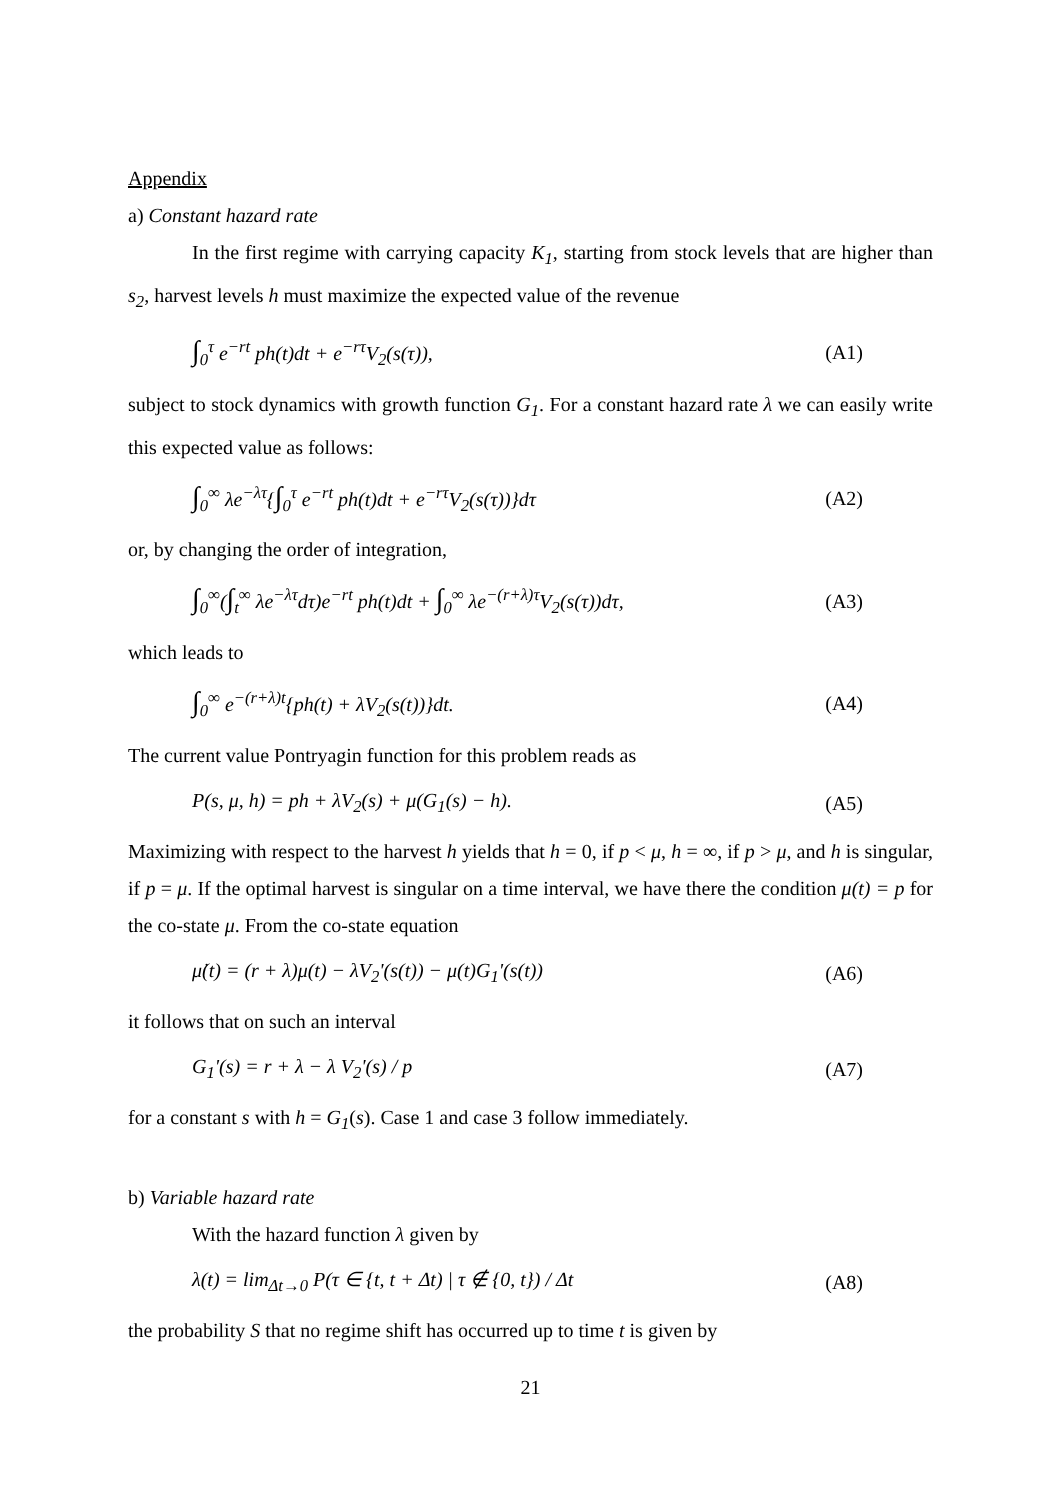Appendix
a) Constant hazard rate
In the first regime with carrying capacity K<sub>1</sub>, starting from stock levels that are higher than s<sub>2</sub>, harvest levels h must maximize the expected value of the revenue
∫<sub>0</sub><sup>τ</sup> e<sup>−rt</sup> ph(t)dt + e<sup>−rτ</sup>V<sub>2</sub>(s(τ)), (A1)
subject to stock dynamics with growth function G<sub>1</sub>. For a constant hazard rate λ we can easily write this expected value as follows:
∫<sub>0</sub><sup>∞</sup> λe<sup>−λτ</sup>{∫<sub>0</sub><sup>τ</sup> e<sup>−rt</sup> ph(t)dt + e<sup>−rτ</sup>V<sub>2</sub>(s(τ))}dτ (A2)
or, by changing the order of integration,
∫<sub>0</sub><sup>∞</sup>(∫<sub>t</sub><sup>∞</sup> λe<sup>−λτ</sup>dτ)e<sup>−rt</sup> ph(t)dt + ∫<sub>0</sub><sup>∞</sup> λe<sup>−(r+λ)τ</sup>V<sub>2</sub>(s(τ))dτ, (A3)
which leads to
∫<sub>0</sub><sup>∞</sup> e<sup>−(r+λ)t</sup>{ph(t) + λV<sub>2</sub>(s(t))}dt. (A4)
The current value Pontryagin function for this problem reads as
P(s, μ, h) = ph + λV<sub>2</sub>(s) + μ(G<sub>1</sub>(s) − h). (A5)
Maximizing with respect to the harvest h yields that h = 0, if p < μ, h = ∞, if p > μ, and h is singular, if p = μ. If the optimal harvest is singular on a time interval, we have there the condition μ(t) = p for the co-state μ. From the co-state equation
μ̇(t) = (r + λ)μ(t) − λV<sub>2</sub>'(s(t)) − μ(t)G<sub>1</sub>'(s(t)) (A6)
it follows that on such an interval
G<sub>1</sub>'(s) = r + λ − λ V<sub>2</sub>'(s) / p (A7)
for a constant s with h = G<sub>1</sub>(s). Case 1 and case 3 follow immediately.
b) Variable hazard rate
With the hazard function λ given by
λ(t) = lim<sub>Δt→0</sub> P(τ ∈ {t, t + Δt) | τ ∉ {0, t}) / Δt (A8)
the probability S that no regime shift has occurred up to time t is given by
21